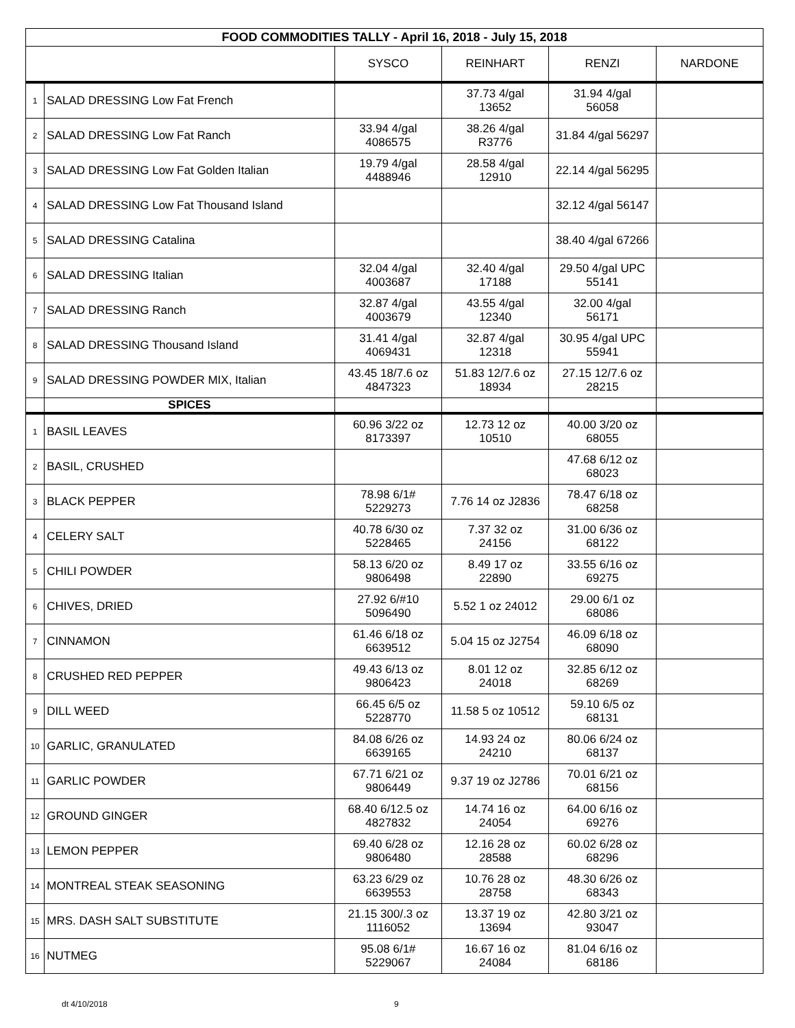| FOOD COMMODITIES TALLY - April 16, 2018 - July 15, 2018 | | | | | |
| --- | --- | --- | --- | --- | --- |
| | | SYSCO | REINHART | RENZI | NARDONE |
| 1 | SALAD DRESSING Low Fat French | | 37.73 4/gal 13652 | 31.94 4/gal 56058 | |
| 2 | SALAD DRESSING Low Fat Ranch | 33.94 4/gal 4086575 | 38.26 4/gal R3776 | 31.84 4/gal 56297 | |
| 3 | SALAD DRESSING Low Fat Golden Italian | 19.79 4/gal 4488946 | 28.58 4/gal 12910 | 22.14 4/gal 56295 | |
| 4 | SALAD DRESSING Low Fat Thousand Island | | | 32.12 4/gal 56147 | |
| 5 | SALAD DRESSING Catalina | | | 38.40 4/gal 67266 | |
| 6 | SALAD DRESSING Italian | 32.04 4/gal 4003687 | 32.40 4/gal 17188 | 29.50 4/gal UPC 55141 | |
| 7 | SALAD DRESSING Ranch | 32.87 4/gal 4003679 | 43.55 4/gal 12340 | 32.00 4/gal 56171 | |
| 8 | SALAD DRESSING Thousand Island | 31.41 4/gal 4069431 | 32.87 4/gal 12318 | 30.95 4/gal UPC 55941 | |
| 9 | SALAD DRESSING POWDER MIX, Italian | 43.45 18/7.6 oz 4847323 | 51.83 12/7.6 oz 18934 | 27.15 12/7.6 oz 28215 | |
| | SPICES | | | | |
| 1 | BASIL LEAVES | 60.96 3/22 oz 8173397 | 12.73 12 oz 10510 | 40.00 3/20 oz 68055 | |
| 2 | BASIL, CRUSHED | | | 47.68 6/12 oz 68023 | |
| 3 | BLACK PEPPER | 78.98 6/1# 5229273 | 7.76 14 oz J2836 | 78.47 6/18 oz 68258 | |
| 4 | CELERY SALT | 40.78 6/30 oz 5228465 | 7.37 32 oz 24156 | 31.00 6/36 oz 68122 | |
| 5 | CHILI POWDER | 58.13 6/20 oz 9806498 | 8.49 17 oz 22890 | 33.55 6/16 oz 69275 | |
| 6 | CHIVES, DRIED | 27.92 6/#10 5096490 | 5.52 1 oz 24012 | 29.00 6/1 oz 68086 | |
| 7 | CINNAMON | 61.46 6/18 oz 6639512 | 5.04 15 oz J2754 | 46.09 6/18 oz 68090 | |
| 8 | CRUSHED RED PEPPER | 49.43 6/13 oz 9806423 | 8.01 12 oz 24018 | 32.85 6/12 oz 68269 | |
| 9 | DILL WEED | 66.45 6/5 oz 5228770 | 11.58 5 oz 10512 | 59.10 6/5 oz 68131 | |
| 10 | GARLIC, GRANULATED | 84.08 6/26 oz 6639165 | 14.93 24 oz 24210 | 80.06 6/24 oz 68137 | |
| 11 | GARLIC POWDER | 67.71 6/21 oz 9806449 | 9.37 19 oz J2786 | 70.01 6/21 oz 68156 | |
| 12 | GROUND GINGER | 68.40 6/12.5 oz 4827832 | 14.74 16 oz 24054 | 64.00 6/16 oz 69276 | |
| 13 | LEMON PEPPER | 69.40 6/28 oz 9806480 | 12.16 28 oz 28588 | 60.02 6/28 oz 68296 | |
| 14 | MONTREAL STEAK SEASONING | 63.23 6/29 oz 6639553 | 10.76 28 oz 28758 | 48.30 6/26 oz 68343 | |
| 15 | MRS. DASH SALT SUBSTITUTE | 21.15 300/.3 oz 1116052 | 13.37 19 oz 13694 | 42.80 3/21 oz 93047 | |
| 16 | NUTMEG | 95.08 6/1# 5229067 | 16.67 16 oz 24084 | 81.04 6/16 oz 68186 | |
dt 4/10/2018 9